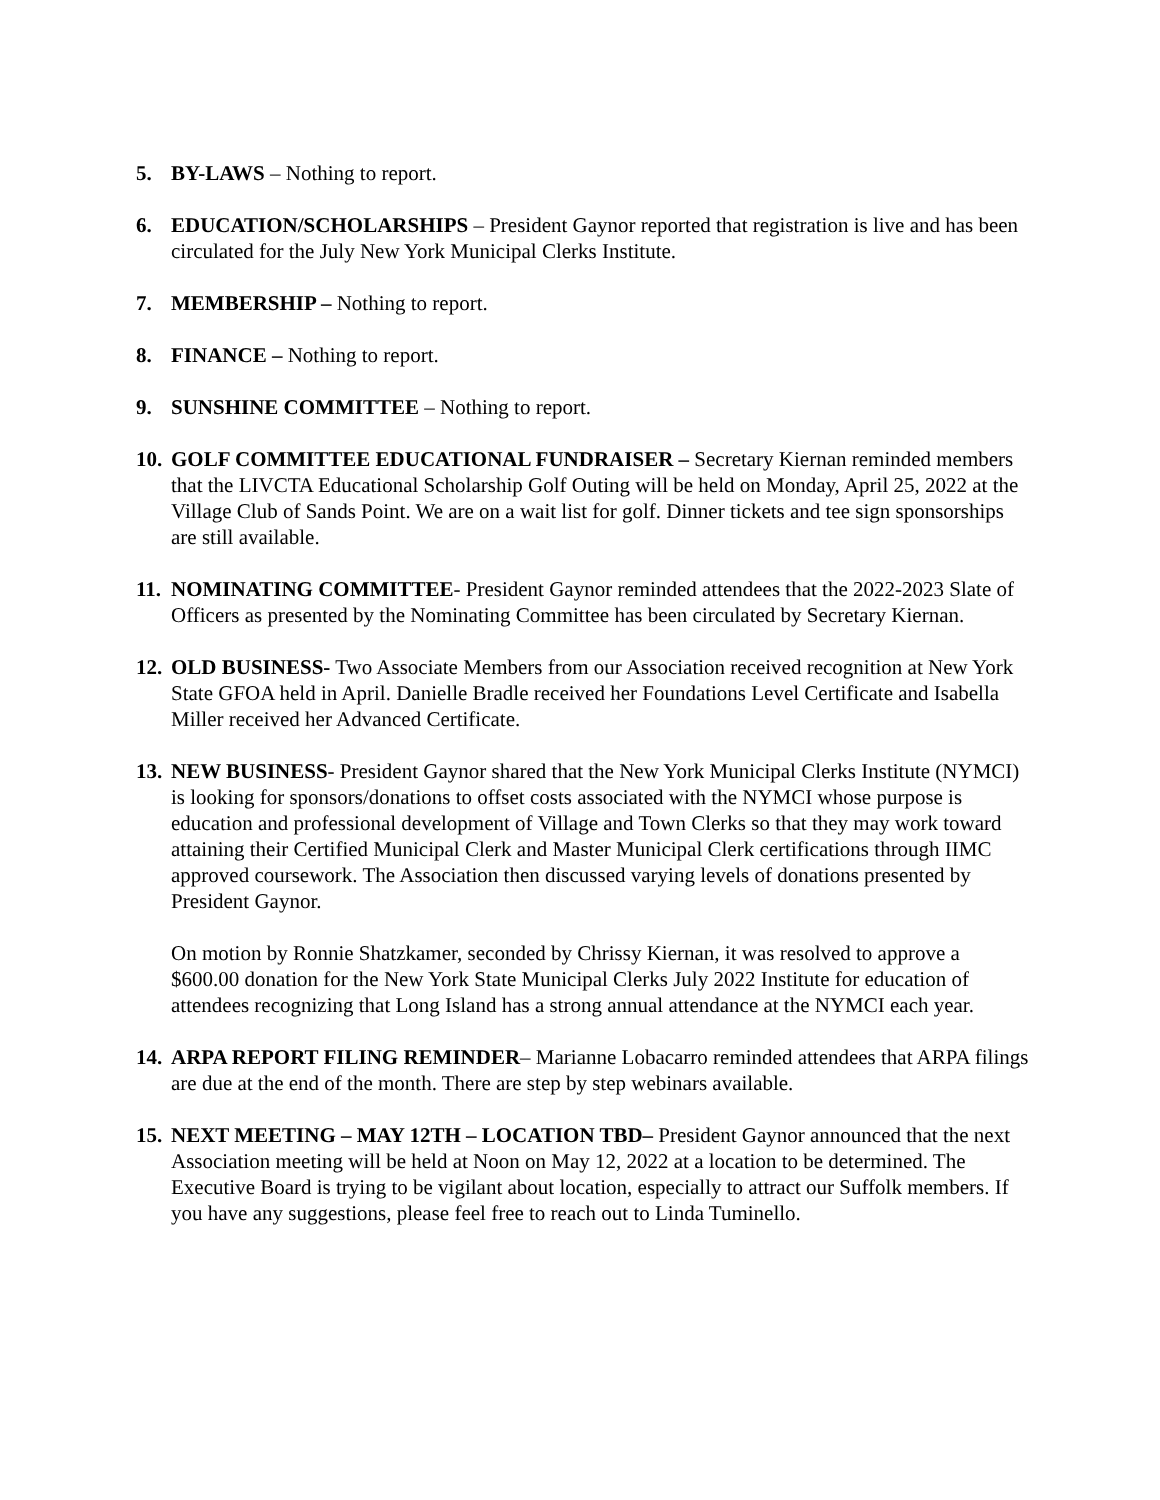5. BY-LAWS – Nothing to report.
6. EDUCATION/SCHOLARSHIPS – President Gaynor reported that registration is live and has been circulated for the July New York Municipal Clerks Institute.
7. MEMBERSHIP – Nothing to report.
8. FINANCE – Nothing to report.
9. SUNSHINE COMMITTEE – Nothing to report.
10.
GOLF COMMITTEE EDUCATIONAL FUNDRAISER – Secretary Kiernan reminded members that the LIVCTA Educational Scholarship Golf Outing will be held on Monday, April 25, 2022 at the Village Club of Sands Point. We are on a wait list for golf. Dinner tickets and tee sign sponsorships are still available.
11.
NOMINATING COMMITTEE- President Gaynor reminded attendees that the 2022-2023 Slate of Officers as presented by the Nominating Committee has been circulated by Secretary Kiernan.
12.
OLD BUSINESS- Two Associate Members from our Association received recognition at New York State GFOA held in April. Danielle Bradle received her Foundations Level Certificate and Isabella Miller received her Advanced Certificate.
13.
NEW BUSINESS- President Gaynor shared that the New York Municipal Clerks Institute (NYMCI) is looking for sponsors/donations to offset costs associated with the NYMCI whose purpose is education and professional development of Village and Town Clerks so that they may work toward attaining their Certified Municipal Clerk and Master Municipal Clerk certifications through IIMC approved coursework. The Association then discussed varying levels of donations presented by President Gaynor.
On motion by Ronnie Shatzkamer, seconded by Chrissy Kiernan, it was resolved to approve a $600.00 donation for the New York State Municipal Clerks July 2022 Institute for education of attendees recognizing that Long Island has a strong annual attendance at the NYMCI each year.
14.
ARPA REPORT FILING REMINDER– Marianne Lobacarro reminded attendees that ARPA filings are due at the end of the month. There are step by step webinars available.
15.
NEXT MEETING – MAY 12TH – LOCATION TBD– President Gaynor announced that the next Association meeting will be held at Noon on May 12, 2022 at a location to be determined. The Executive Board is trying to be vigilant about location, especially to attract our Suffolk members. If you have any suggestions, please feel free to reach out to Linda Tuminello.